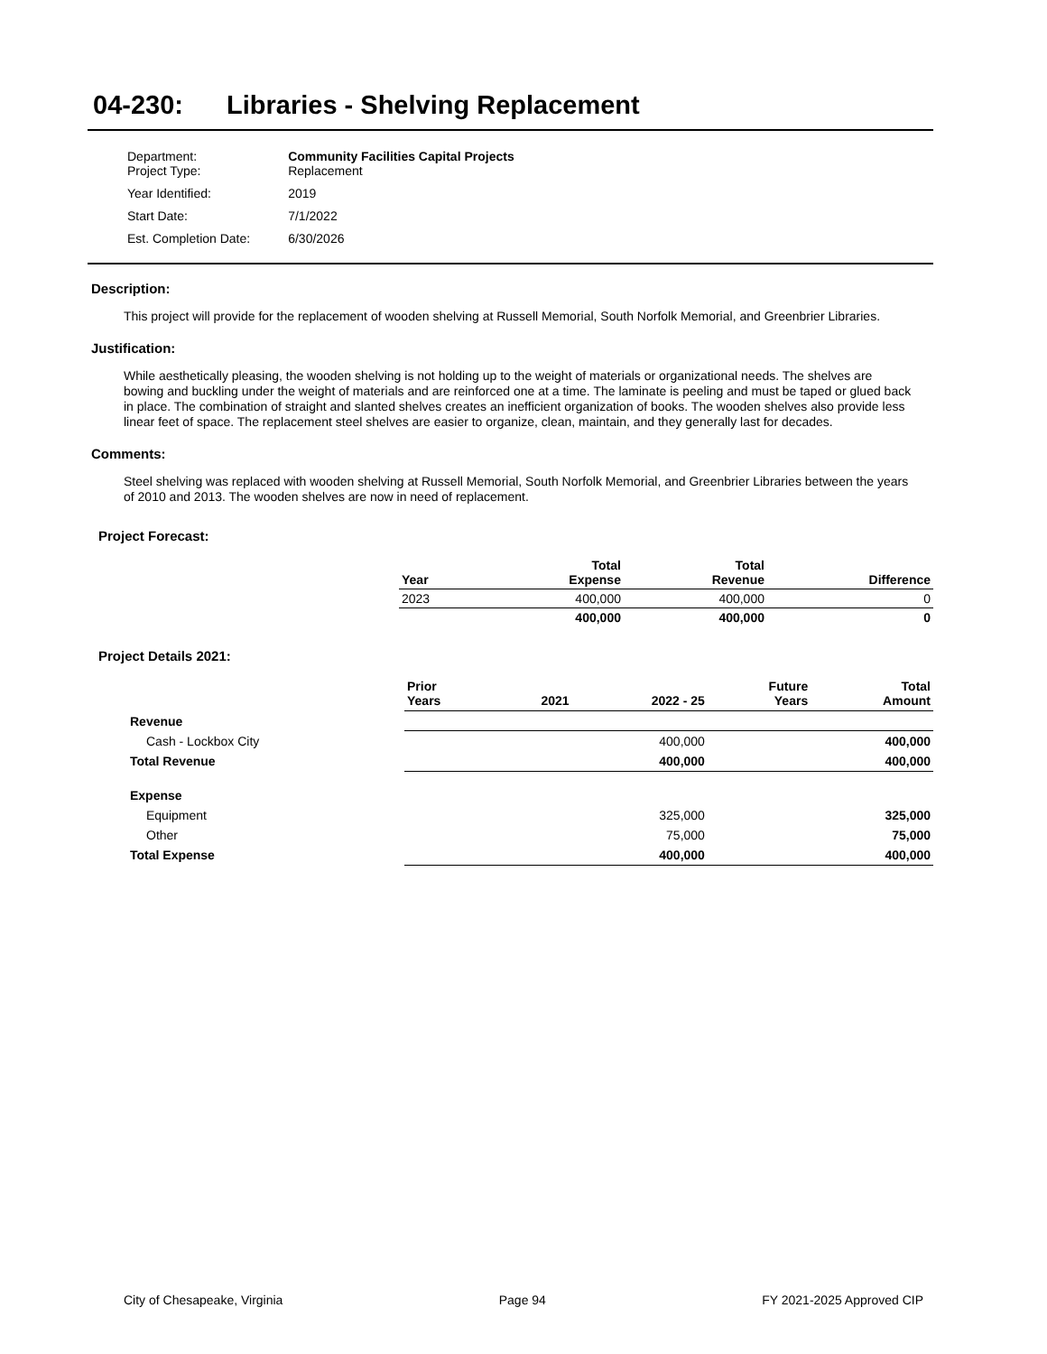04-230: Libraries - Shelving Replacement
| Department: Project Type: | Community Facilities Capital Projects Replacement |
| Year Identified: | 2019 |
| Start Date: | 7/1/2022 |
| Est. Completion Date: | 6/30/2026 |
Description:
This project will provide for the replacement of wooden shelving at Russell Memorial, South Norfolk Memorial, and Greenbrier Libraries.
Justification:
While aesthetically pleasing, the wooden shelving is not holding up to the weight of materials or organizational needs. The shelves are bowing and buckling under the weight of materials and are reinforced one at a time. The laminate is peeling and must be taped or glued back in place. The combination of straight and slanted shelves creates an inefficient organization of books. The wooden shelves also provide less linear feet of space. The replacement steel shelves are easier to organize, clean, maintain, and they generally last for decades.
Comments:
Steel shelving was replaced with wooden shelving at Russell Memorial, South Norfolk Memorial, and Greenbrier Libraries between the years of 2010 and 2013. The wooden shelves are now in need of replacement.
Project Forecast:
| Year | Total Expense | Total Revenue | Difference |
| --- | --- | --- | --- |
| 2023 | 400,000 | 400,000 | 0 |
| | 400,000 | 400,000 | 0 |
Project Details 2021:
| | Prior Years | 2021 | 2022 - 25 | Future Years | Total Amount |
| --- | --- | --- | --- | --- | --- |
| Revenue | | | | | |
| Cash - Lockbox City | | | 400,000 | | 400,000 |
| Total Revenue | | | 400,000 | | 400,000 |
| Expense | | | | | |
| Equipment | | | 325,000 | | 325,000 |
| Other | | | 75,000 | | 75,000 |
| Total Expense | | | 400,000 | | 400,000 |
City of Chesapeake, Virginia Page 94 FY 2021-2025 Approved CIP